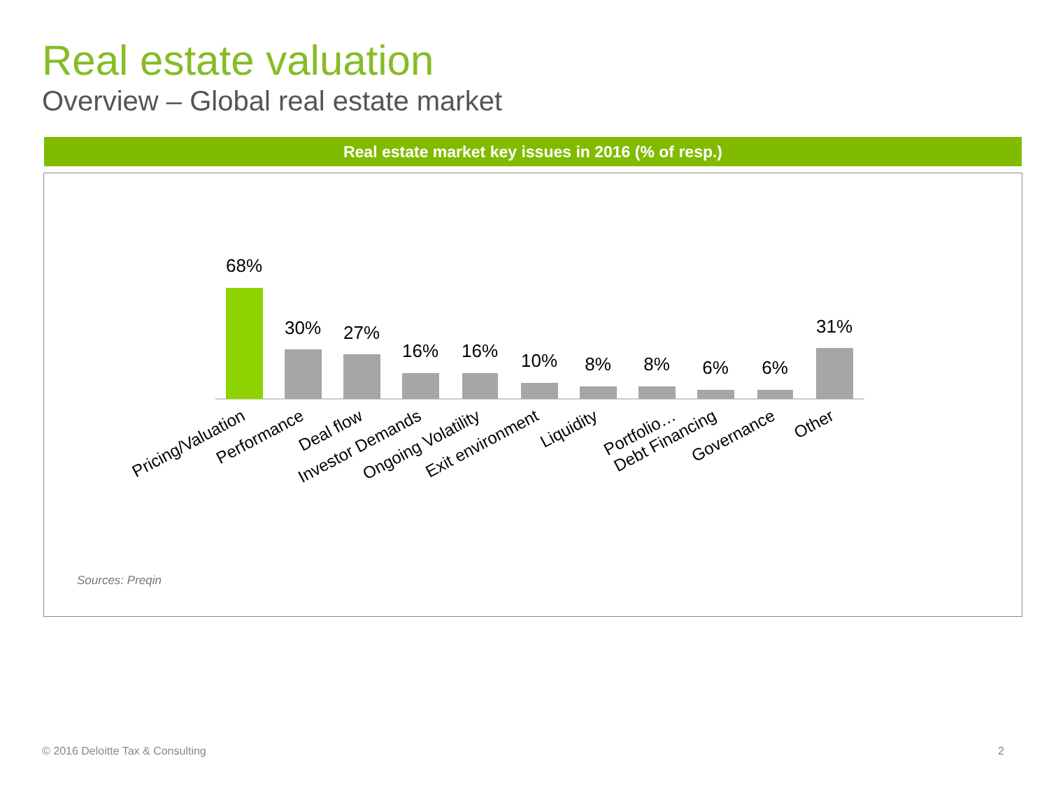Real estate valuation
Overview – Global real estate market
Real estate market key issues in 2016 (% of resp.)
68%
30%
27%
16%
16%
10%
8%
8%
6%
6%
31%
Pricing/Valuation
Performance
Deal flow
Investor Demands
Ongoing Volatility
Exit environment
Liquidity
Portfolio…
Debt Financing
Governance
Other
Sources: Preqin
© 2016 Deloitte Tax & Consulting
2